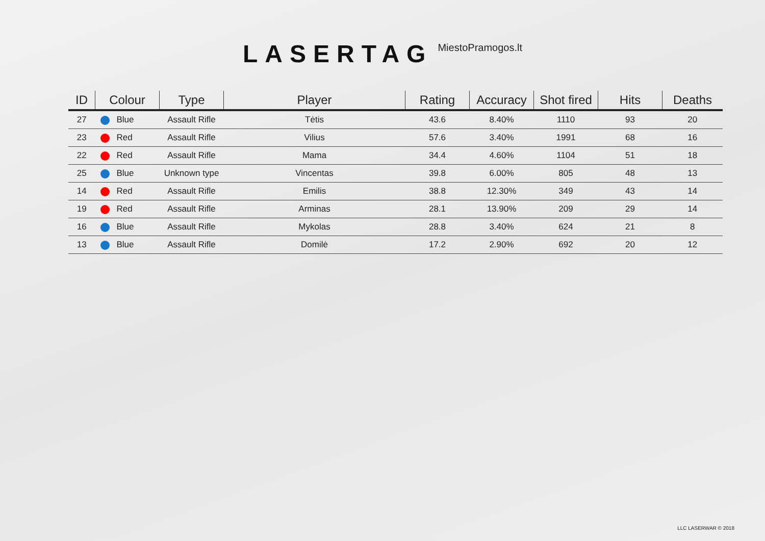LASERTAG
MiestoPramogos.lt
| ID | Colour | Type | Player | Rating | Accuracy | Shot fired | Hits | Deaths |
| --- | --- | --- | --- | --- | --- | --- | --- | --- |
| 27 | Blue | Assault Rifle | Tėtis | 43.6 | 8.40% | 1110 | 93 | 20 |
| 23 | Red | Assault Rifle | Vilius | 57.6 | 3.40% | 1991 | 68 | 16 |
| 22 | Red | Assault Rifle | Mama | 34.4 | 4.60% | 1104 | 51 | 18 |
| 25 | Blue | Unknown type | Vincentas | 39.8 | 6.00% | 805 | 48 | 13 |
| 14 | Red | Assault Rifle | Emilis | 38.8 | 12.30% | 349 | 43 | 14 |
| 19 | Red | Assault Rifle | Arminas | 28.1 | 13.90% | 209 | 29 | 14 |
| 16 | Blue | Assault Rifle | Mykolas | 28.8 | 3.40% | 624 | 21 | 8 |
| 13 | Blue | Assault Rifle | Domilė | 17.2 | 2.90% | 692 | 20 | 12 |
LLC LASERWAR © 2018